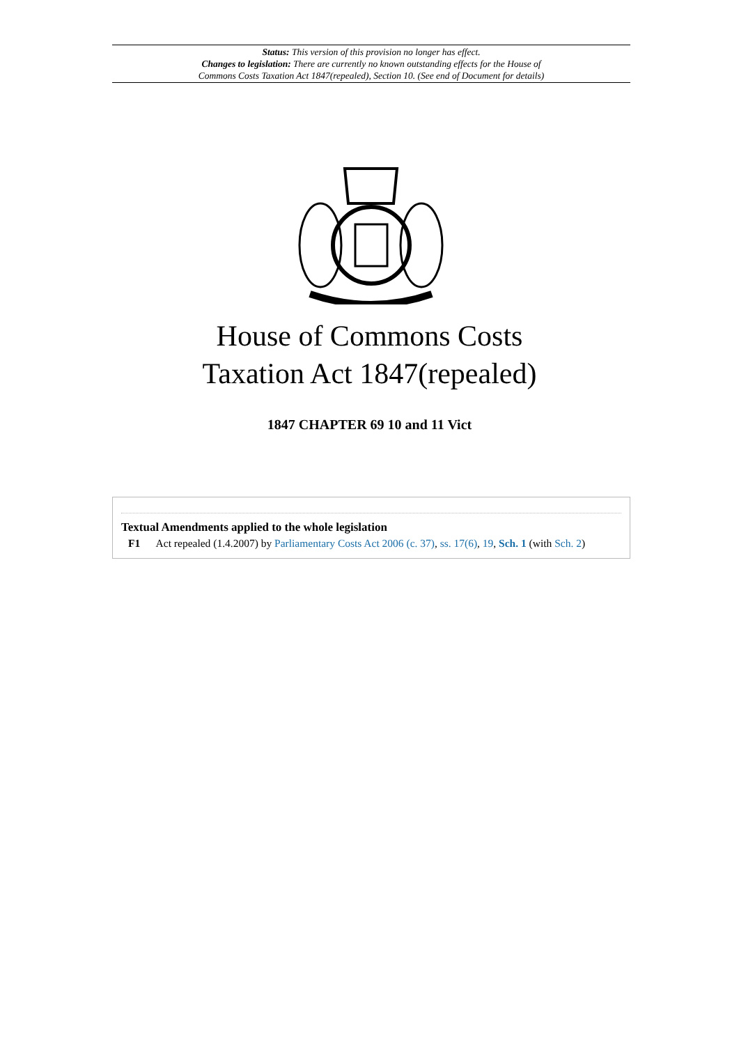Status: This version of this provision no longer has effect.
Changes to legislation: There are currently no known outstanding effects for the House of
Commons Costs Taxation Act 1847(repealed), Section 10. (See end of Document for details)
House of Commons Costs
Taxation Act 1847(repealed)
1847 CHAPTER 69 10 and 11 Vict
Textual Amendments applied to the whole legislation
F1 Act repealed (1.4.2007) by Parliamentary Costs Act 2006 (c. 37), ss. 17(6), 19, Sch. 1 (with Sch. 2)